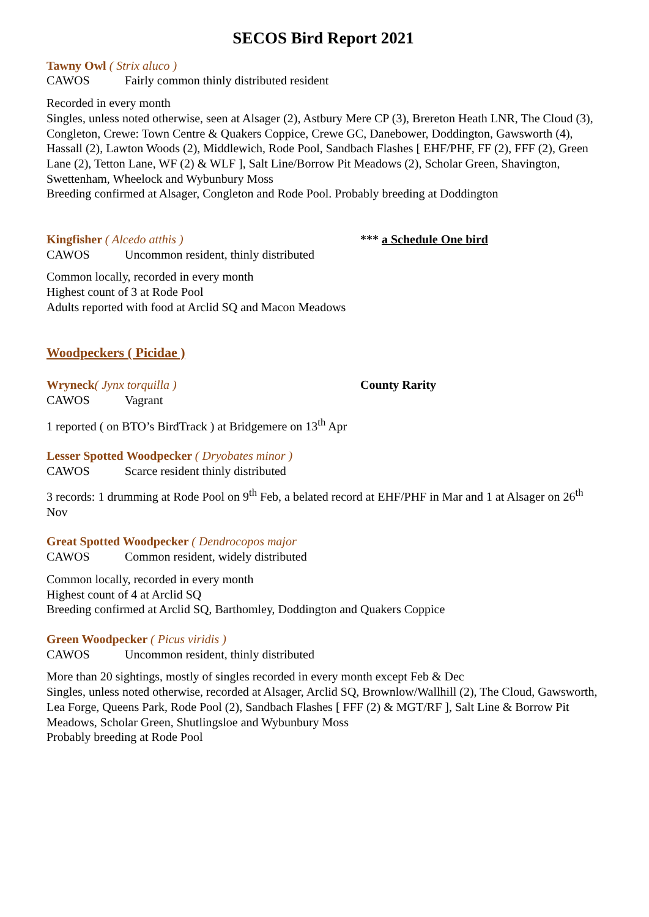SECOS Bird Report 2021
Tawny Owl ( Strix aluco )
CAWOS Fairly common thinly distributed resident
Recorded in every month
Singles, unless noted otherwise, seen at Alsager (2), Astbury Mere CP (3), Brereton Heath LNR, The Cloud (3), Congleton, Crewe: Town Centre & Quakers Coppice, Crewe GC, Danebower, Doddington, Gawsworth (4), Hassall (2), Lawton Woods (2), Middlewich, Rode Pool, Sandbach Flashes [ EHF/PHF, FF (2), FFF (2), Green Lane (2), Tetton Lane, WF (2) & WLF ], Salt Line/Borrow Pit Meadows (2), Scholar Green, Shavington, Swettenham, Wheelock and Wybunbury Moss
Breeding confirmed at Alsager, Congleton and Rode Pool. Probably breeding at Doddington
Kingfisher ( Alcedo atthis ) *** a Schedule One bird
CAWOS Uncommon resident, thinly distributed
Common locally, recorded in every month
Highest count of 3 at Rode Pool
Adults reported with food at Arclid SQ and Macon Meadows
Woodpeckers ( Picidae )
Wryneck( Jynx torquilla ) County Rarity
CAWOS Vagrant
1 reported ( on BTO’s BirdTrack ) at Bridgemere on 13<sup>th</sup> Apr
Lesser Spotted Woodpecker ( Dryobates minor )
CAWOS Scarce resident thinly distributed
3 records: 1 drumming at Rode Pool on 9<sup>th</sup> Feb, a belated record at EHF/PHF in Mar and 1 at Alsager on 26<sup>th</sup> Nov
Great Spotted Woodpecker ( Dendrocopos major
CAWOS Common resident, widely distributed
Common locally, recorded in every month
Highest count of 4 at Arclid SQ
Breeding confirmed at Arclid SQ, Barthomley, Doddington and Quakers Coppice
Green Woodpecker ( Picus viridis )
CAWOS Uncommon resident, thinly distributed
More than 20 sightings, mostly of singles recorded in every month except Feb & Dec
Singles, unless noted otherwise, recorded at Alsager, Arclid SQ, Brownlow/Wallhill (2), The Cloud, Gawsworth, Lea Forge, Queens Park, Rode Pool (2), Sandbach Flashes [ FFF (2) & MGT/RF ], Salt Line & Borrow Pit Meadows, Scholar Green, Shutlingsloe and Wybunbury Moss
Probably breeding at Rode Pool